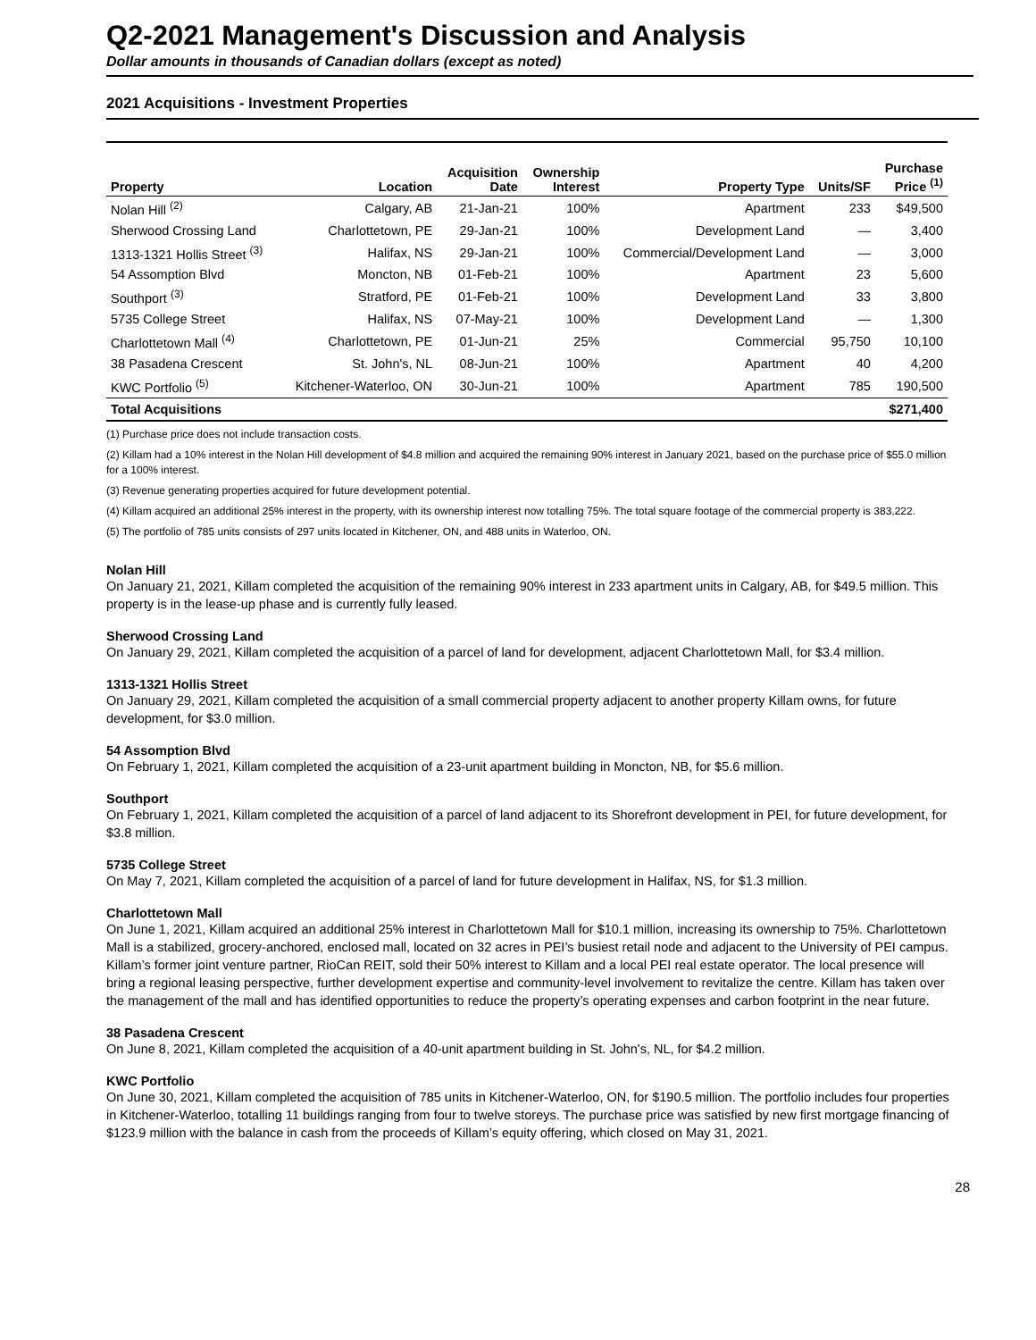Q2-2021 Management's Discussion and Analysis
Dollar amounts in thousands of Canadian dollars (except as noted)
2021 Acquisitions - Investment Properties
| Property | Location | Acquisition Date | Ownership Interest | Property Type | Units/SF | Purchase Price <sup>(1)</sup> |
| --- | --- | --- | --- | --- | --- | --- |
| Nolan Hill <sup>(2)</sup> | Calgary, AB | 21-Jan-21 | 100% | Apartment | 233 | $49,500 |
| Sherwood Crossing Land | Charlottetown, PE | 29-Jan-21 | 100% | Development Land | — | 3,400 |
| 1313-1321 Hollis Street <sup>(3)</sup> | Halifax, NS | 29-Jan-21 | 100% | Commercial/Development Land | — | 3,000 |
| 54 Assomption Blvd | Moncton, NB | 01-Feb-21 | 100% | Apartment | 23 | 5,600 |
| Southport <sup>(3)</sup> | Stratford, PE | 01-Feb-21 | 100% | Development Land | 33 | 3,800 |
| 5735 College Street | Halifax, NS | 07-May-21 | 100% | Development Land | — | 1,300 |
| Charlottetown Mall <sup>(4)</sup> | Charlottetown, PE | 01-Jun-21 | 25% | Commercial | 95,750 | 10,100 |
| 38 Pasadena Crescent | St. John's, NL | 08-Jun-21 | 100% | Apartment | 40 | 4,200 |
| KWC Portfolio <sup>(5)</sup> | Kitchener-Waterloo, ON | 30-Jun-21 | 100% | Apartment | 785 | 190,500 |
| Total Acquisitions | | | | | | $271,400 |
(1) Purchase price does not include transaction costs.
(2) Killam had a 10% interest in the Nolan Hill development of $4.8 million and acquired the remaining 90% interest in January 2021, based on the purchase price of $55.0 million for a 100% interest.
(3) Revenue generating properties acquired for future development potential.
(4) Killam acquired an additional 25% interest in the property, with its ownership interest now totalling 75%. The total square footage of the commercial property is 383,222.
(5) The portfolio of 785 units consists of 297 units located in Kitchener, ON, and 488 units in Waterloo, ON.
Nolan Hill
On January 21, 2021, Killam completed the acquisition of the remaining 90% interest in 233 apartment units in Calgary, AB, for $49.5 million. This property is in the lease-up phase and is currently fully leased.
Sherwood Crossing Land
On January 29, 2021, Killam completed the acquisition of a parcel of land for development, adjacent Charlottetown Mall, for $3.4 million.
1313-1321 Hollis Street
On January 29, 2021, Killam completed the acquisition of a small commercial property adjacent to another property Killam owns, for future development, for $3.0 million.
54 Assomption Blvd
On February 1, 2021, Killam completed the acquisition of a 23-unit apartment building in Moncton, NB, for $5.6 million.
Southport
On February 1, 2021, Killam completed the acquisition of a parcel of land adjacent to its Shorefront development in PEI, for future development, for $3.8 million.
5735 College Street
On May 7, 2021, Killam completed the acquisition of a parcel of land for future development in Halifax, NS, for $1.3 million.
Charlottetown Mall
On June 1, 2021, Killam acquired an additional 25% interest in Charlottetown Mall for $10.1 million, increasing its ownership to 75%. Charlottetown Mall is a stabilized, grocery-anchored, enclosed mall, located on 32 acres in PEI’s busiest retail node and adjacent to the University of PEI campus. Killam’s former joint venture partner, RioCan REIT, sold their 50% interest to Killam and a local PEI real estate operator. The local presence will bring a regional leasing perspective, further development expertise and community-level involvement to revitalize the centre. Killam has taken over the management of the mall and has identified opportunities to reduce the property’s operating expenses and carbon footprint in the near future.
38 Pasadena Crescent
On June 8, 2021, Killam completed the acquisition of a 40-unit apartment building in St. John's, NL, for $4.2 million.
KWC Portfolio
On June 30, 2021, Killam completed the acquisition of 785 units in Kitchener-Waterloo, ON, for $190.5 million. The portfolio includes four properties in Kitchener-Waterloo, totalling 11 buildings ranging from four to twelve storeys. The purchase price was satisfied by new first mortgage financing of $123.9 million with the balance in cash from the proceeds of Killam’s equity offering, which closed on May 31, 2021.
28